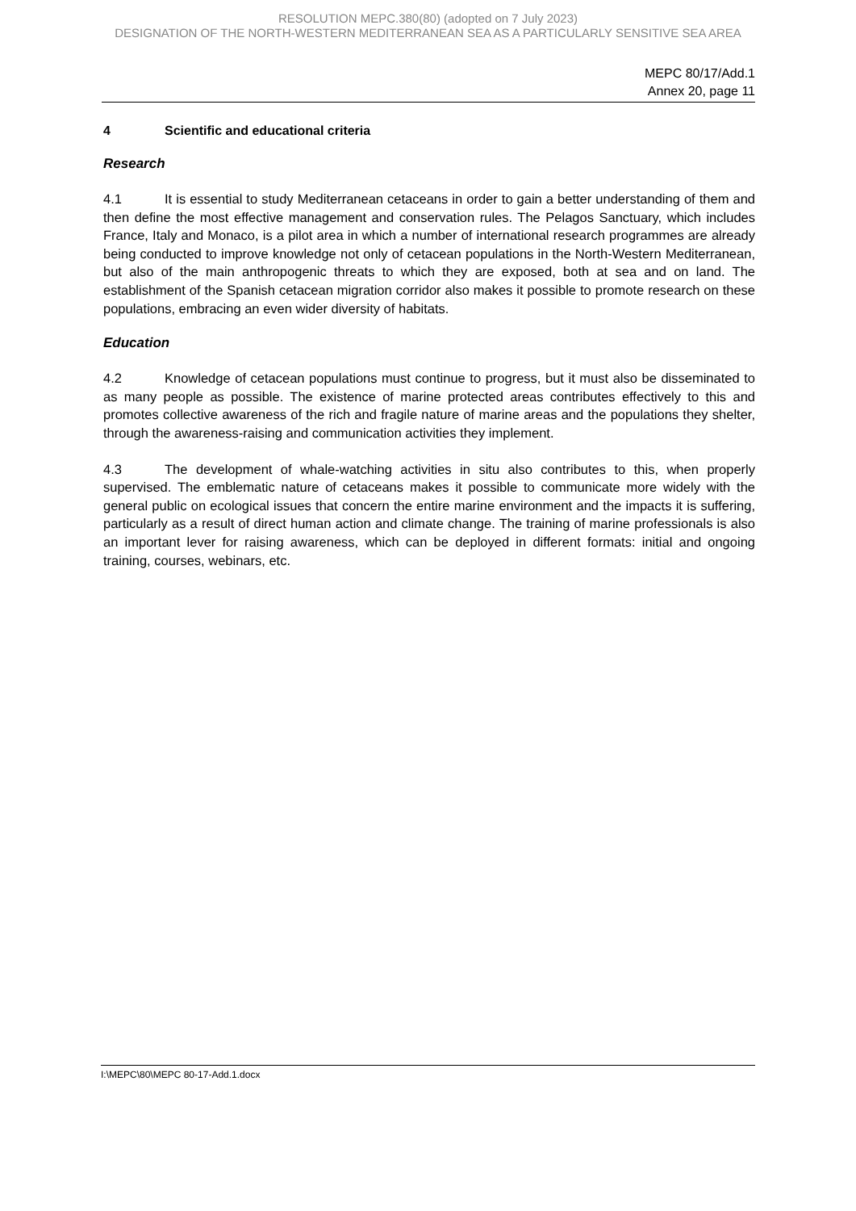RESOLUTION MEPC.380(80) (adopted on 7 July 2023)
DESIGNATION OF THE NORTH-WESTERN MEDITERRANEAN SEA AS A PARTICULARLY SENSITIVE SEA AREA
MEPC 80/17/Add.1
Annex 20, page 11
4 Scientific and educational criteria
Research
4.1 It is essential to study Mediterranean cetaceans in order to gain a better understanding of them and then define the most effective management and conservation rules. The Pelagos Sanctuary, which includes France, Italy and Monaco, is a pilot area in which a number of international research programmes are already being conducted to improve knowledge not only of cetacean populations in the North-Western Mediterranean, but also of the main anthropogenic threats to which they are exposed, both at sea and on land. The establishment of the Spanish cetacean migration corridor also makes it possible to promote research on these populations, embracing an even wider diversity of habitats.
Education
4.2 Knowledge of cetacean populations must continue to progress, but it must also be disseminated to as many people as possible. The existence of marine protected areas contributes effectively to this and promotes collective awareness of the rich and fragile nature of marine areas and the populations they shelter, through the awareness-raising and communication activities they implement.
4.3 The development of whale-watching activities in situ also contributes to this, when properly supervised. The emblematic nature of cetaceans makes it possible to communicate more widely with the general public on ecological issues that concern the entire marine environment and the impacts it is suffering, particularly as a result of direct human action and climate change. The training of marine professionals is also an important lever for raising awareness, which can be deployed in different formats: initial and ongoing training, courses, webinars, etc.
I:\MEPC\80\MEPC 80-17-Add.1.docx